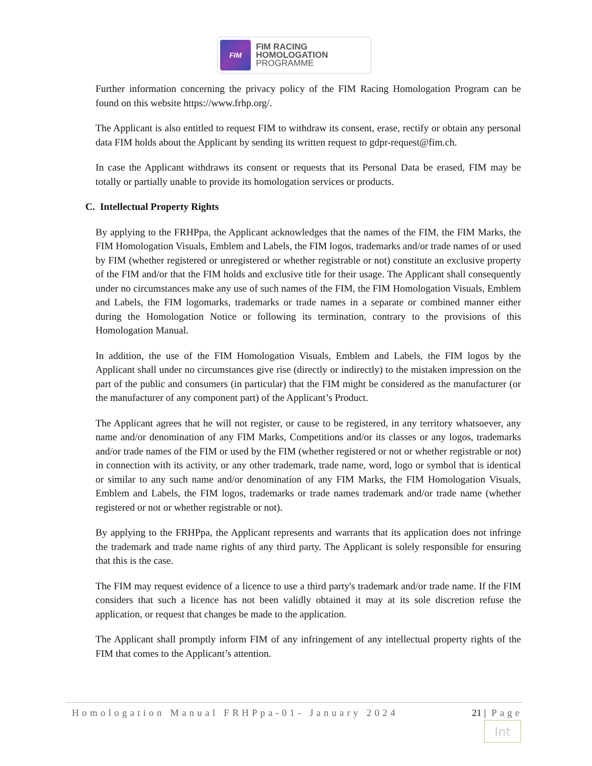FIM
FIM RACING
HOMOLOGATION
PROGRAMME
Further information concerning the privacy policy of the FIM Racing Homologation Program can be found on this website https://www.frhp.org/.
The Applicant is also entitled to request FIM to withdraw its consent, erase, rectify or obtain any personal data FIM holds about the Applicant by sending its written request to gdpr-request@fim.ch.
In case the Applicant withdraws its consent or requests that its Personal Data be erased, FIM may be totally or partially unable to provide its homologation services or products.
C. Intellectual Property Rights
By applying to the FRHPpa, the Applicant acknowledges that the names of the FIM, the FIM Marks, the FIM Homologation Visuals, Emblem and Labels, the FIM logos, trademarks and/or trade names of or used by FIM (whether registered or unregistered or whether registrable or not) constitute an exclusive property of the FIM and/or that the FIM holds and exclusive title for their usage. The Applicant shall consequently under no circumstances make any use of such names of the FIM, the FIM Homologation Visuals, Emblem and Labels, the FIM logomarks, trademarks or trade names in a separate or combined manner either during the Homologation Notice or following its termination, contrary to the provisions of this Homologation Manual.
In addition, the use of the FIM Homologation Visuals, Emblem and Labels, the FIM logos by the Applicant shall under no circumstances give rise (directly or indirectly) to the mistaken impression on the part of the public and consumers (in particular) that the FIM might be considered as the manufacturer (or the manufacturer of any component part) of the Applicant’s Product.
The Applicant agrees that he will not register, or cause to be registered, in any territory whatsoever, any name and/or denomination of any FIM Marks, Competitions and/or its classes or any logos, trademarks and/or trade names of the FIM or used by the FIM (whether registered or not or whether registrable or not) in connection with its activity, or any other trademark, trade name, word, logo or symbol that is identical or similar to any such name and/or denomination of any FIM Marks, the FIM Homologation Visuals, Emblem and Labels, the FIM logos, trademarks or trade names trademark and/or trade name (whether registered or not or whether registrable or not).
By applying to the FRHPpa, the Applicant represents and warrants that its application does not infringe the trademark and trade name rights of any third party. The Applicant is solely responsible for ensuring that this is the case.
The FIM may request evidence of a licence to use a third party's trademark and/or trade name. If the FIM considers that such a licence has not been validly obtained it may at its sole discretion refuse the application, or request that changes be made to the application.
The Applicant shall promptly inform FIM of any infringement of any intellectual property rights of the FIM that comes to the Applicant’s attention.
Homologation Manual FRHPpa-01- January 2024 21 | Page
Int